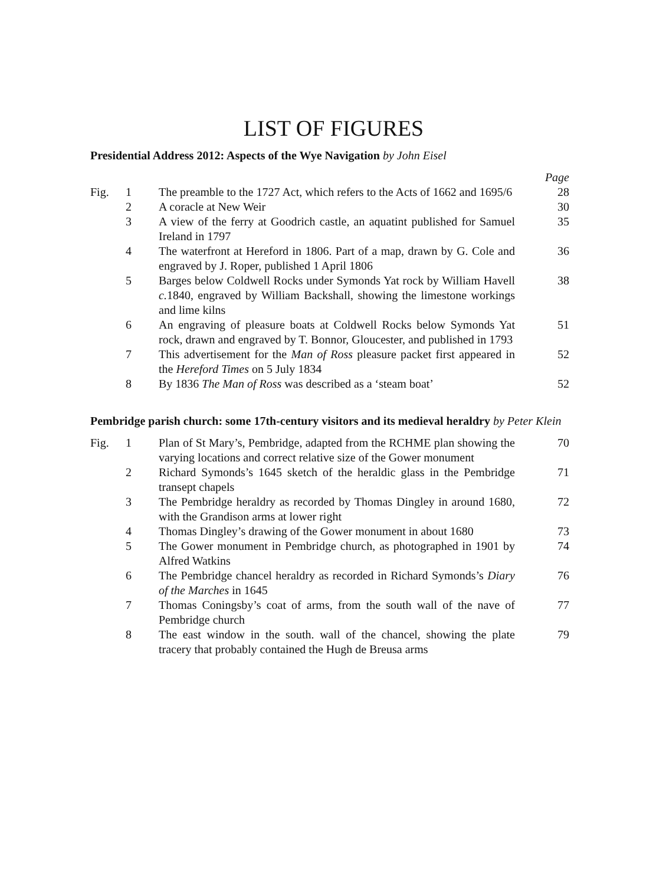LIST OF FIGURES
Presidential Address 2012: Aspects of the Wye Navigation by John Eisel
| | | | Page |
| Fig. | 1 | The preamble to the 1727 Act, which refers to the Acts of 1662 and 1695/6 | 28 |
| | 2 | A coracle at New Weir | 30 |
| | 3 | A view of the ferry at Goodrich castle, an aquatint published for Samuel Ireland in 1797 | 35 |
| | 4 | The waterfront at Hereford in 1806. Part of a map, drawn by G. Cole and engraved by J. Roper, published 1 April 1806 | 36 |
| | 5 | Barges below Coldwell Rocks under Symonds Yat rock by William Havell c. 1840, engraved by William Backshall, showing the limestone workings and lime kilns | 38 |
| | 6 | An engraving of pleasure boats at Coldwell Rocks below Symonds Yat rock, drawn and engraved by T. Bonnor, Gloucester, and published in 1793 | 51 |
| | 7 | This advertisement for the Man of Ross pleasure packet first appeared in the Hereford Times on 5 July 1834 | 52 |
| | 8 | By 1836 The Man of Ross was described as a ‘steam boat’ | 52 |
Pembridge parish church: some 17th-century visitors and its medieval heraldry by Peter Klein
| Fig. | 1 | Plan of St Mary’s, Pembridge, adapted from the RCHME plan showing the varying locations and correct relative size of the Gower monument | 70 |
| | 2 | Richard Symonds’s 1645 sketch of the heraldic glass in the Pembridge transept chapels | 71 |
| | 3 | The Pembridge heraldry as recorded by Thomas Dingley in around 1680, with the Grandison arms at lower right | 72 |
| | 4 | Thomas Dingley’s drawing of the Gower monument in about 1680 | 73 |
| | 5 | The Gower monument in Pembridge church, as photographed in 1901 by Alfred Watkins | 74 |
| | 6 | The Pembridge chancel heraldry as recorded in Richard Symonds’s Diary of the Marches in 1645 | 76 |
| | 7 | Thomas Coningsby’s coat of arms, from the south wall of the nave of Pembridge church | 77 |
| | 8 | The east window in the south. wall of the chancel, showing the plate tracery that probably contained the Hugh de Breusa arms | 79 |